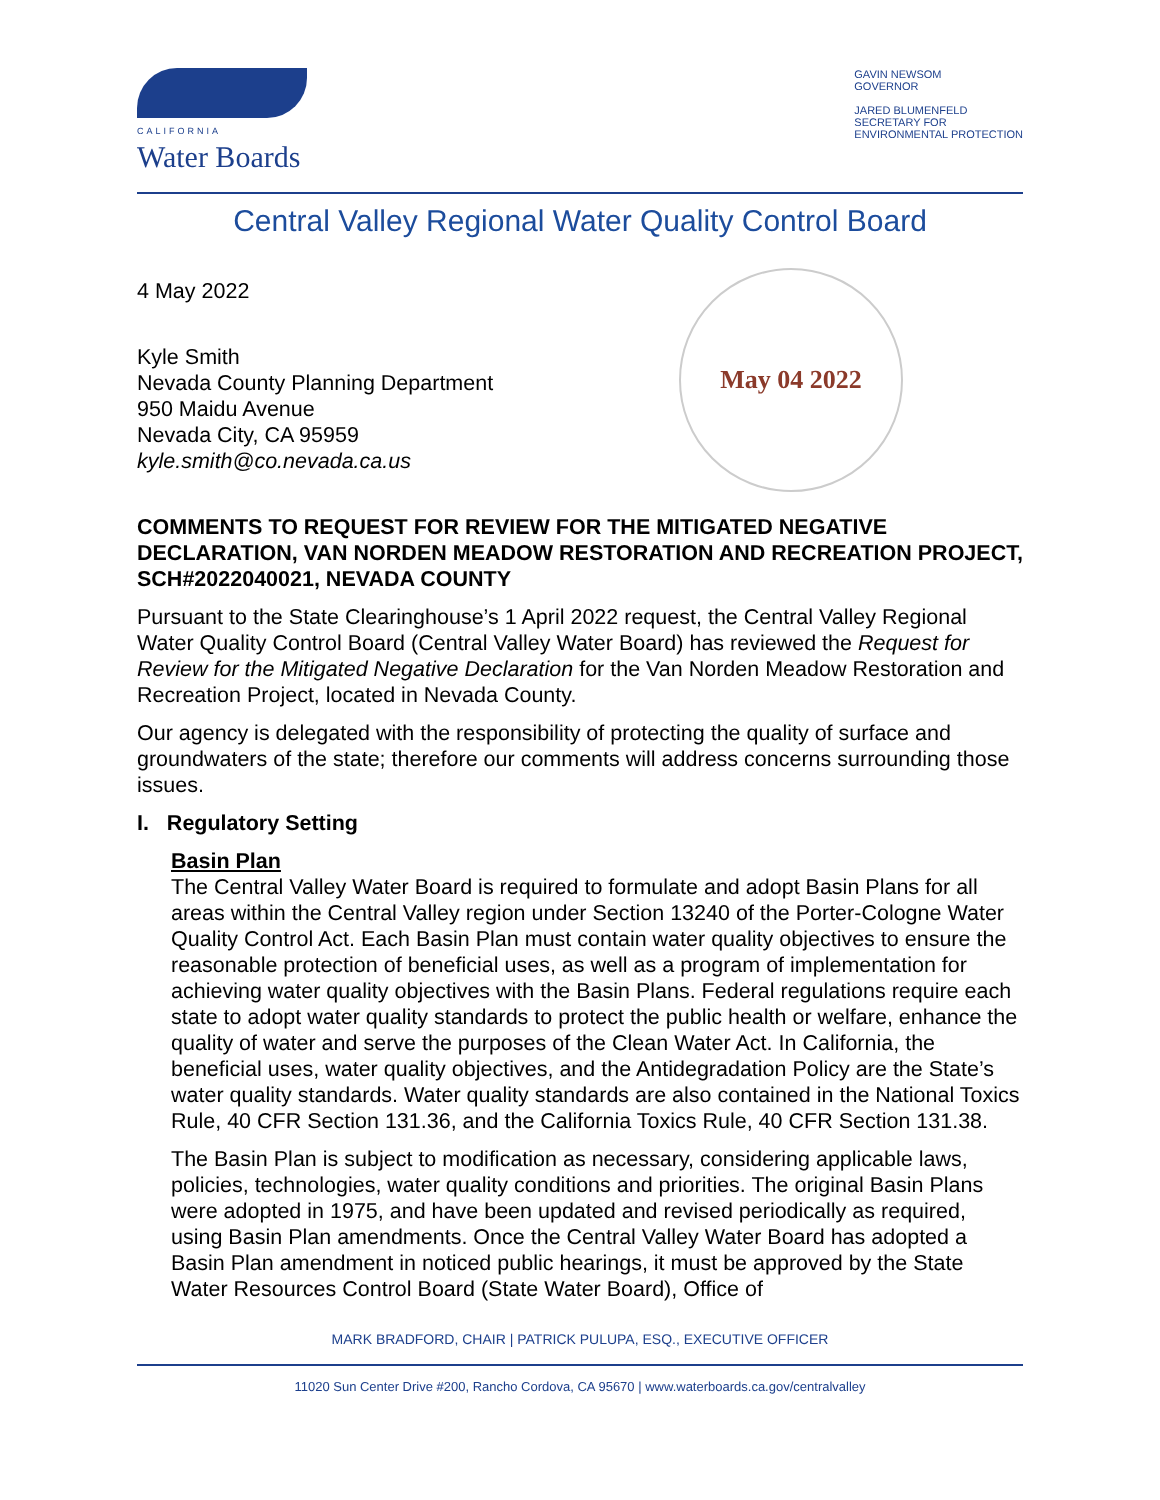CALIFORNIA
Water Boards
GAVIN NEWSOM
GOVERNOR
JARED BLUMENFELD
SECRETARY FOR
ENVIRONMENTAL PROTECTION
Central Valley Regional Water Quality Control Board
May 04 2022
4 May 2022
Kyle Smith
Nevada County Planning Department
950 Maidu Avenue
Nevada City, CA 95959
kyle.smith@co.nevada.ca.us
COMMENTS TO REQUEST FOR REVIEW FOR THE MITIGATED NEGATIVE DECLARATION, VAN NORDEN MEADOW RESTORATION AND RECREATION PROJECT, SCH#2022040021, NEVADA COUNTY
Pursuant to the State Clearinghouse’s 1 April 2022 request, the Central Valley Regional Water Quality Control Board (Central Valley Water Board) has reviewed the Request for Review for the Mitigated Negative Declaration for the Van Norden Meadow Restoration and Recreation Project, located in Nevada County.
Our agency is delegated with the responsibility of protecting the quality of surface and groundwaters of the state; therefore our comments will address concerns surrounding those issues.
I. Regulatory Setting
Basin Plan
The Central Valley Water Board is required to formulate and adopt Basin Plans for all areas within the Central Valley region under Section 13240 of the Porter-Cologne Water Quality Control Act. Each Basin Plan must contain water quality objectives to ensure the reasonable protection of beneficial uses, as well as a program of implementation for achieving water quality objectives with the Basin Plans. Federal regulations require each state to adopt water quality standards to protect the public health or welfare, enhance the quality of water and serve the purposes of the Clean Water Act. In California, the beneficial uses, water quality objectives, and the Antidegradation Policy are the State’s water quality standards. Water quality standards are also contained in the National Toxics Rule, 40 CFR Section 131.36, and the California Toxics Rule, 40 CFR Section 131.38.
The Basin Plan is subject to modification as necessary, considering applicable laws, policies, technologies, water quality conditions and priorities. The original Basin Plans were adopted in 1975, and have been updated and revised periodically as required, using Basin Plan amendments. Once the Central Valley Water Board has adopted a Basin Plan amendment in noticed public hearings, it must be approved by the State Water Resources Control Board (State Water Board), Office of
MARK BRADFORD, CHAIR | PATRICK PULUPA, ESQ., EXECUTIVE OFFICER
11020 Sun Center Drive #200, Rancho Cordova, CA 95670 | www.waterboards.ca.gov/centralvalley